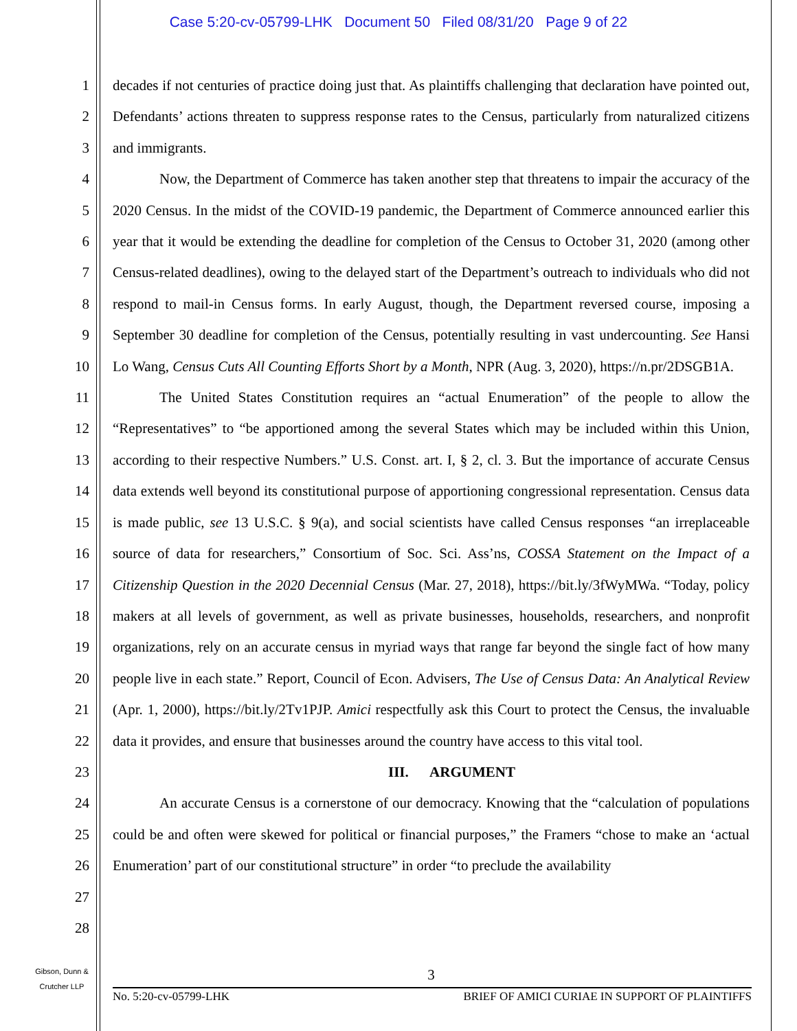Case 5:20-cv-05799-LHK Document 50 Filed 08/31/20 Page 9 of 22
1
2
3
4
5
6
7
8
9
10
11
12
13
14
15
16
17
18
19
20
21
22
23
24
25
26
27
28
decades if not centuries of practice doing just that. As plaintiffs challenging that declaration have pointed out, Defendants’ actions threaten to suppress response rates to the Census, particularly from naturalized citizens and immigrants.
Now, the Department of Commerce has taken another step that threatens to impair the accuracy of the 2020 Census. In the midst of the COVID-19 pandemic, the Department of Commerce announced earlier this year that it would be extending the deadline for completion of the Census to October 31, 2020 (among other Census-related deadlines), owing to the delayed start of the Department’s outreach to individuals who did not respond to mail-in Census forms. In early August, though, the Department reversed course, imposing a September 30 deadline for completion of the Census, potentially resulting in vast undercounting. See Hansi Lo Wang, Census Cuts All Counting Efforts Short by a Month, NPR (Aug. 3, 2020), https://n.pr/2DSGB1A.
The United States Constitution requires an “actual Enumeration” of the people to allow the “Representatives” to “be apportioned among the several States which may be included within this Union, according to their respective Numbers.” U.S. Const. art. I, § 2, cl. 3. But the importance of accurate Census data extends well beyond its constitutional purpose of apportioning congressional representation. Census data is made public, see 13 U.S.C. § 9(a), and social scientists have called Census responses “an irreplaceable source of data for researchers,” Consortium of Soc. Sci. Ass’ns, COSSA Statement on the Impact of a Citizenship Question in the 2020 Decennial Census (Mar. 27, 2018), https://bit.ly/3fWyMWa. “Today, policy makers at all levels of government, as well as private businesses, households, researchers, and nonprofit organizations, rely on an accurate census in myriad ways that range far beyond the single fact of how many people live in each state.” Report, Council of Econ. Advisers, The Use of Census Data: An Analytical Review (Apr. 1, 2000), https://bit.ly/2Tv1PJP. Amici respectfully ask this Court to protect the Census, the invaluable data it provides, and ensure that businesses around the country have access to this vital tool.
III. ARGUMENT
An accurate Census is a cornerstone of our democracy. Knowing that the “calculation of populations could be and often were skewed for political or financial purposes,” the Framers “chose to make an ‘actual Enumeration’ part of our constitutional structure” in order “to preclude the availability
Gibson, Dunn &
Crutcher LLP
3
No. 5:20-cv-05799-LHK BRIEF OF AMICI CURIAE IN SUPPORT OF PLAINTIFFS